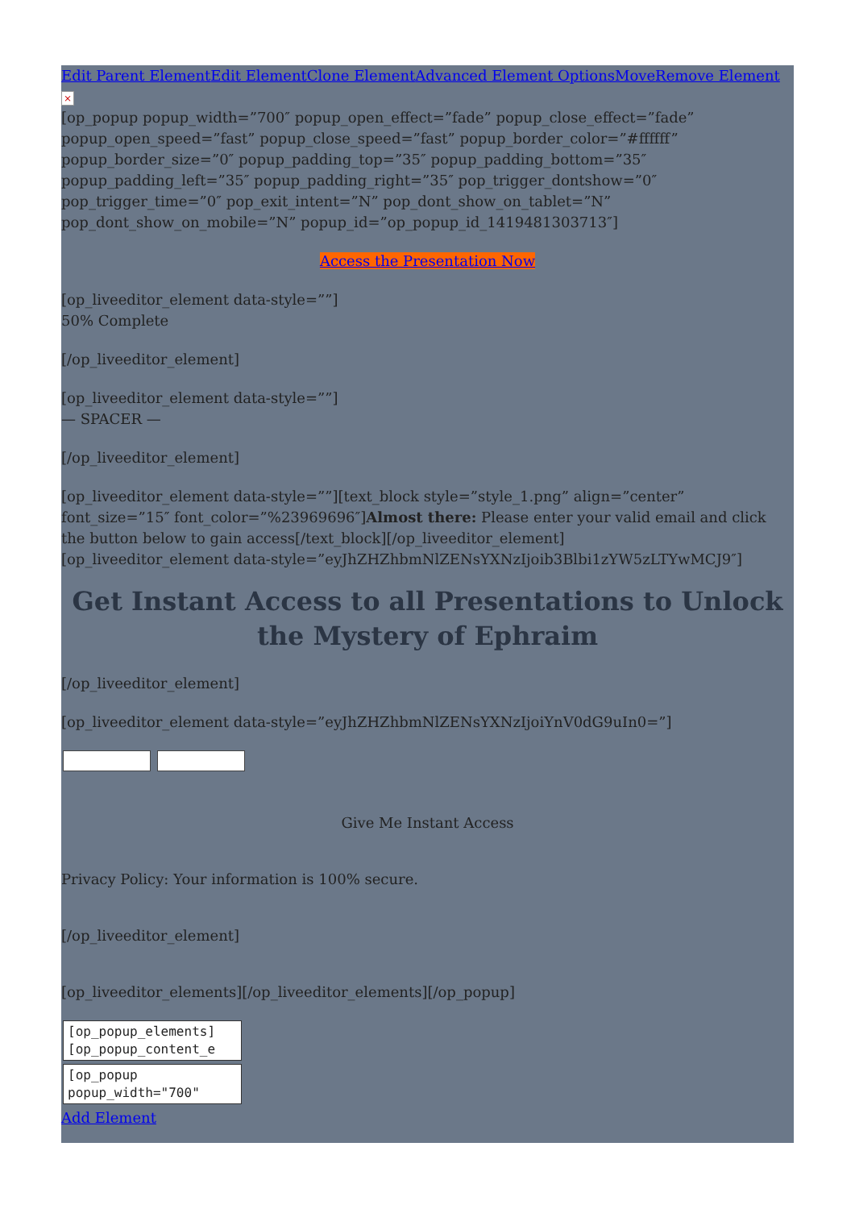Edit Parent Element Edit Element Clone Element Advanced Element Options Move Remove Element
×
[op_popup popup_width=”700″ popup_open_effect=”fade” popup_close_effect=”fade” popup_open_speed=”fast” popup_close_speed=”fast” popup_border_color=”#ffffff” popup_border_size=”0″ popup_padding_top=”35″ popup_padding_bottom=”35″ popup_padding_left=”35″ popup_padding_right=”35″ pop_trigger_dontshow=”0″ pop_trigger_time=”0″ pop_exit_intent=”N” pop_dont_show_on_tablet=”N” pop_dont_show_on_mobile=”N” popup_id=”op_popup_id_1419481303713″]
Access the Presentation Now
[op_liveeditor_element data-style=””]
50% Complete
[/op_liveeditor_element]
[op_liveeditor_element data-style=””]
— SPACER —
[/op_liveeditor_element]
[op_liveeditor_element data-style=””][text_block style=”style_1.png” align=”center” font_size=”15″ font_color=”%23969696″]Almost there: Please enter your valid email and click the button below to gain access[/text_block][/op_liveeditor_element]
[op_liveeditor_element data-style=”eyJhZHZhbmNlZENsYXNzIjoib3Blbi1zYW5zLTYwMCJ9″]
Get Instant Access to all Presentations to Unlock the Mystery of Ephraim
[/op_liveeditor_element]
[op_liveeditor_element data-style=”eyJhZHZhbmNlZENsYXNzIjoiYnV0dG9uIn0=”]
Give Me Instant Access
Privacy Policy: Your information is 100% secure.
[/op_liveeditor_element]
[op_liveeditor_elements][/op_liveeditor_elements][/op_popup]
[op_popup_elements]
[op_popup_content_e
[op_popup
popup_width="700"
Add Element